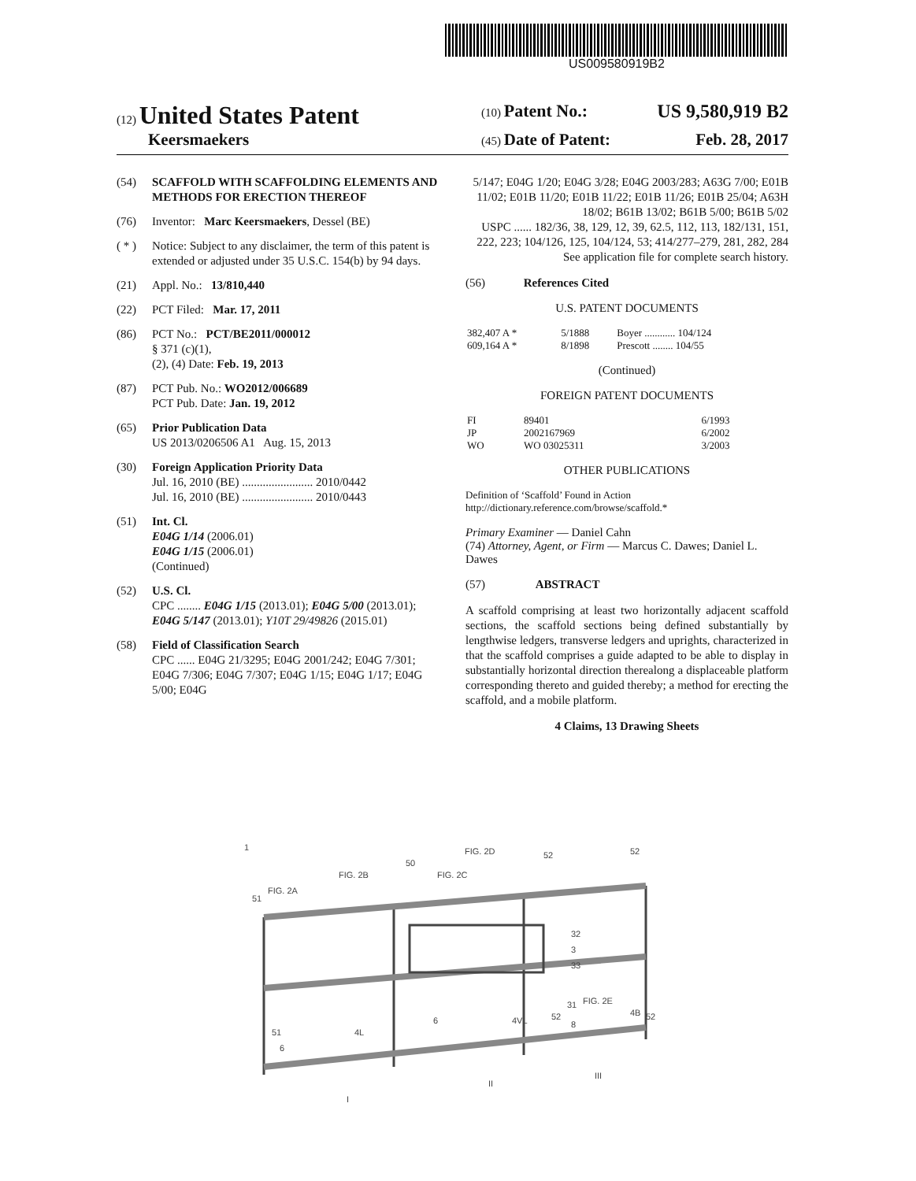US009580919B2
(12) United States Patent
(10) Patent No.: US 9,580,919 B2
Keersmaekers
(45) Date of Patent: Feb. 28, 2017
(54) SCAFFOLD WITH SCAFFOLDING ELEMENTS AND METHODS FOR ERECTION THEREOF
(76) Inventor: Marc Keersmaekers, Dessel (BE)
( * ) Notice: Subject to any disclaimer, the term of this patent is extended or adjusted under 35 U.S.C. 154(b) by 94 days.
(21) Appl. No.: 13/810,440
(22) PCT Filed: Mar. 17, 2011
(86) PCT No.: PCT/BE2011/000012
§ 371 (c)(1),
(2), (4) Date: Feb. 19, 2013
(87) PCT Pub. No.: WO2012/006689
PCT Pub. Date: Jan. 19, 2012
(65) Prior Publication Data
US 2013/0206506 A1 Aug. 15, 2013
(30) Foreign Application Priority Data
Jul. 16, 2010 (BE) ........................ 2010/0442
Jul. 16, 2010 (BE) ........................ 2010/0443
(51) Int. Cl.
E04G 1/14 (2006.01)
E04G 1/15 (2006.01)
(Continued)
(52) U.S. Cl.
CPC ........ E04G 1/15 (2013.01); E04G 5/00 (2013.01); E04G 5/147 (2013.01); Y10T 29/49826 (2015.01)
(58) Field of Classification Search
CPC ...... E04G 21/3295; E04G 2001/242; E04G 7/301; E04G 7/306; E04G 7/307; E04G 1/15; E04G 1/17; E04G 5/00; E04G
5/147; E04G 1/20; E04G 3/28; E04G 2003/283; A63G 7/00; E01B 11/02; E01B 11/20; E01B 11/22; E01B 11/26; E01B 25/04; A63H 18/02; B61B 13/02; B61B 5/00; B61B 5/02
USPC ...... 182/36, 38, 129, 12, 39, 62.5, 112, 113, 182/131, 151, 222, 223; 104/126, 125, 104/124, 53; 414/277–279, 281, 282, 284
See application file for complete search history.
(56) References Cited
U.S. PATENT DOCUMENTS
| 382,407 A * | 5/1888 | Boyer ............ 104/124 |
| 609,164 A * | 8/1898 | Prescott ........ 104/55 |
(Continued)
FOREIGN PATENT DOCUMENTS
| FI | 89401 | 6/1993 |
| JP | 2002167969 | 6/2002 |
| WO | WO 03025311 | 3/2003 |
OTHER PUBLICATIONS
Definition of ‘Scaffold’ Found in Action http://dictionary.reference.com/browse/scaffold.*
Primary Examiner — Daniel Cahn
(74) Attorney, Agent, or Firm — Marcus C. Dawes; Daniel L. Dawes
(57) ABSTRACT
A scaffold comprising at least two horizontally adjacent scaffold sections, the scaffold sections being defined substantially by lengthwise ledgers, transverse ledgers and uprights, characterized in that the scaffold comprises a guide adapted to be able to display in substantially horizontal direction therealong a displaceable platform corresponding thereto and guided thereby; a method for erecting the scaffold, and a mobile platform.
4 Claims, 13 Drawing Sheets
51
FIG. 2A
FIG. 2B
50
FIG. 2C
FIG. 2D
52
52
32
3
33
31
FIG. 2E
51
6
4L
6
4VL
52
8
4B
52
I
II
III
1